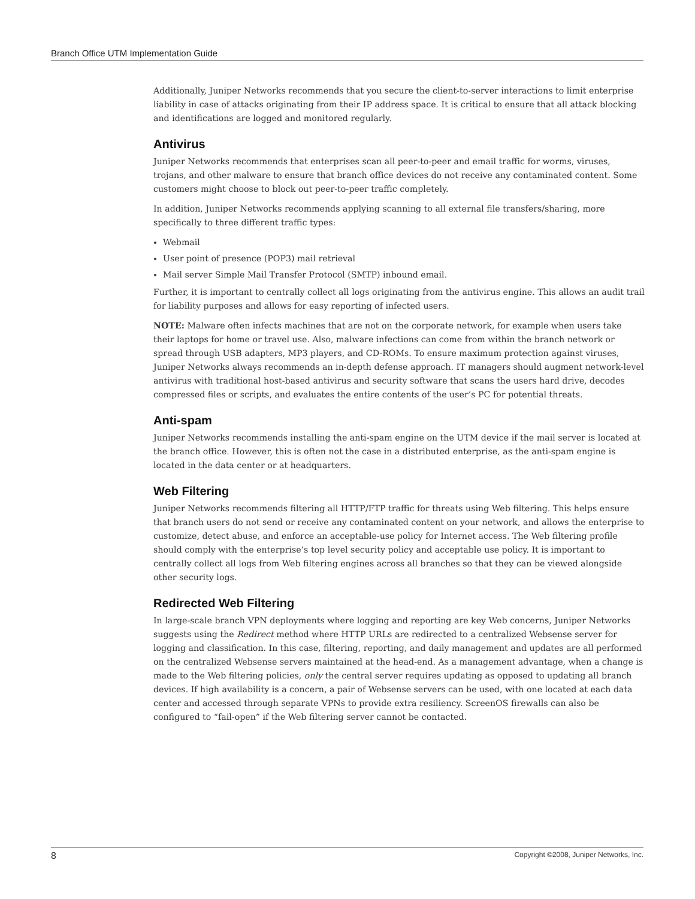Branch Office UTM Implementation Guide
Additionally, Juniper Networks recommends that you secure the client-to-server interactions to limit enterprise liability in case of attacks originating from their IP address space. It is critical to ensure that all attack blocking and identifications are logged and monitored regularly.
Antivirus
Juniper Networks recommends that enterprises scan all peer-to-peer and email traffic for worms, viruses, trojans, and other malware to ensure that branch office devices do not receive any contaminated content. Some customers might choose to block out peer-to-peer traffic completely.
In addition, Juniper Networks recommends applying scanning to all external file transfers/sharing, more specifically to three different traffic types:
Webmail
User point of presence (POP3) mail retrieval
Mail server Simple Mail Transfer Protocol (SMTP) inbound email.
Further, it is important to centrally collect all logs originating from the antivirus engine. This allows an audit trail for liability purposes and allows for easy reporting of infected users.
NOTE: Malware often infects machines that are not on the corporate network, for example when users take their laptops for home or travel use. Also, malware infections can come from within the branch network or spread through USB adapters, MP3 players, and CD-ROMs. To ensure maximum protection against viruses, Juniper Networks always recommends an in-depth defense approach. IT managers should augment network-level antivirus with traditional host-based antivirus and security software that scans the users hard drive, decodes compressed files or scripts, and evaluates the entire contents of the user’s PC for potential threats.
Anti-spam
Juniper Networks recommends installing the anti-spam engine on the UTM device if the mail server is located at the branch office. However, this is often not the case in a distributed enterprise, as the anti-spam engine is located in the data center or at headquarters.
Web Filtering
Juniper Networks recommends filtering all HTTP/FTP traffic for threats using Web filtering. This helps ensure that branch users do not send or receive any contaminated content on your network, and allows the enterprise to customize, detect abuse, and enforce an acceptable-use policy for Internet access. The Web filtering profile should comply with the enterprise’s top level security policy and acceptable use policy. It is important to centrally collect all logs from Web filtering engines across all branches so that they can be viewed alongside other security logs.
Redirected Web Filtering
In large-scale branch VPN deployments where logging and reporting are key Web concerns, Juniper Networks suggests using the Redirect method where HTTP URLs are redirected to a centralized Websense server for logging and classification. In this case, filtering, reporting, and daily management and updates are all performed on the centralized Websense servers maintained at the head-end. As a management advantage, when a change is made to the Web filtering policies, only the central server requires updating as opposed to updating all branch devices. If high availability is a concern, a pair of Websense servers can be used, with one located at each data center and accessed through separate VPNs to provide extra resiliency. ScreenOS firewalls can also be configured to “fail-open” if the Web filtering server cannot be contacted.
8 Copyright ©2008, Juniper Networks, Inc.